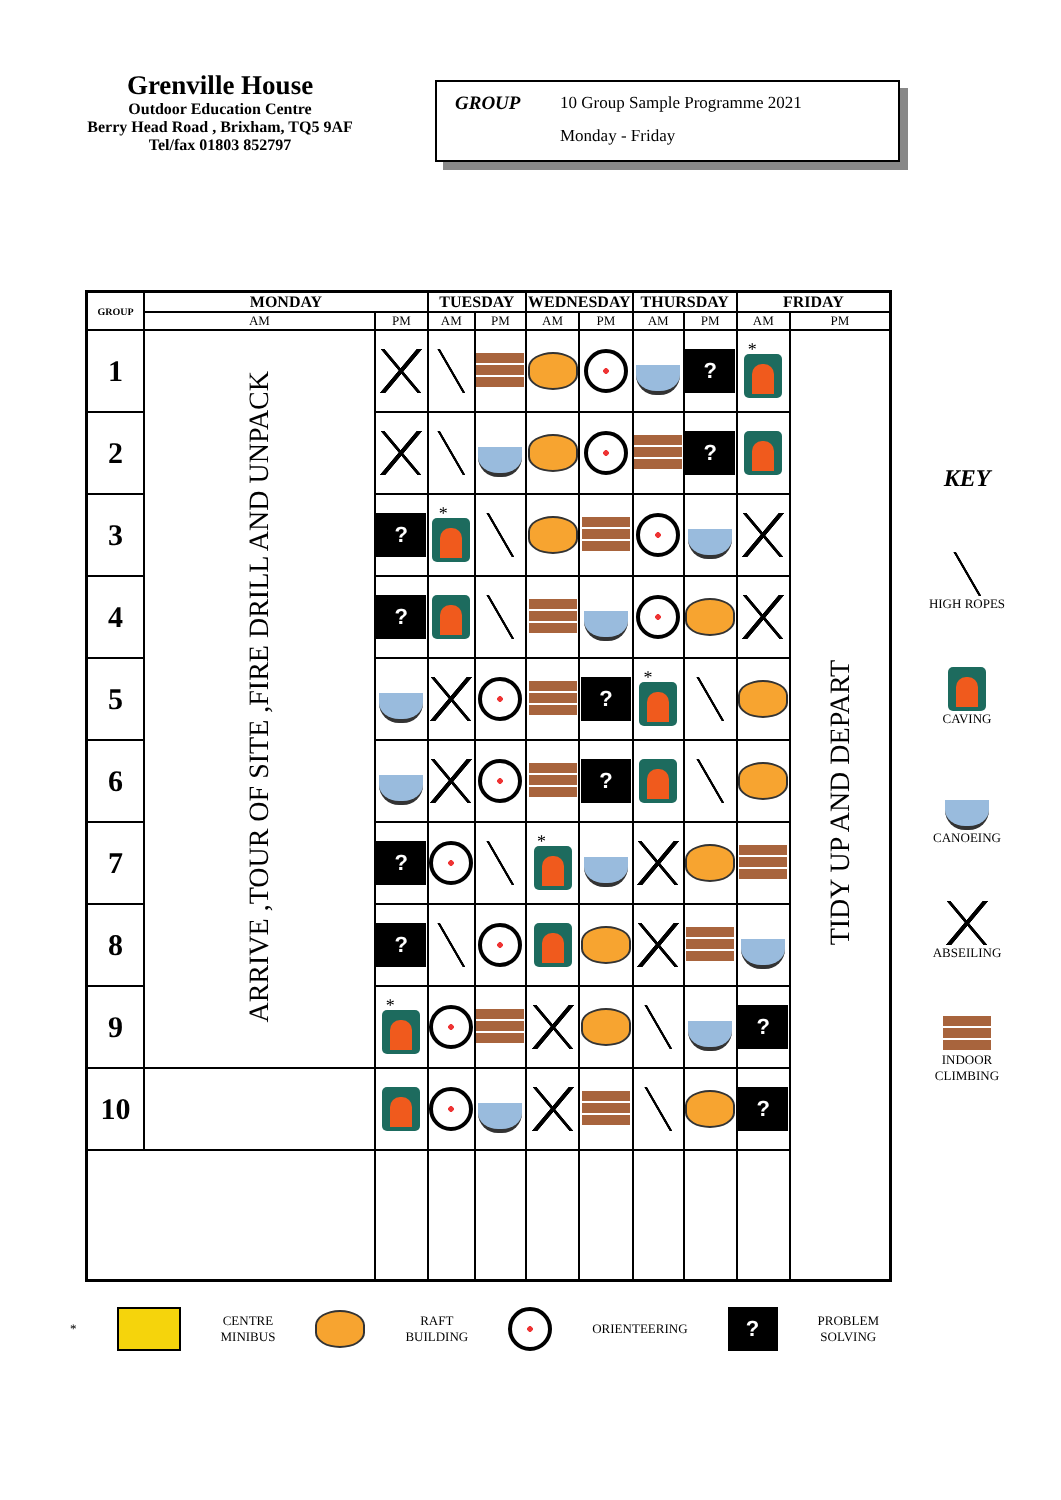Grenville House
Outdoor Education Centre
Berry Head Road , Brixham, TQ5 9AF
Tel/fax 01803 852797
GROUP 10 Group Sample Programme 2021
Monday - Friday
| GROUP | MONDAY | | TUESDAY | | WEDNESDAY | | THURSDAY | | FRIDAY | |
| --- | --- | --- | --- | --- | --- | --- | --- | --- | --- | --- |
| | AM | PM | AM | PM | AM | PM | AM | PM | AM | PM |
| 1 | ARRIVE ,TOUR OF SITE ,FIRE DRILL AND UNPACK | | | | | | | ? | * | TIDY UP AND DEPART |
| 2 | | | | | | | | ? | | |
| 3 | | ? | * | | | | | | | |
| 4 | | ? | | | | | | | | |
| 5 | | | | | | ? | * | | | |
| 6 | | | | | | ? | | | | |
| 7 | | ? | | | * | | | | | |
| 8 | | ? | | | | | | | | |
| 9 | | * | | | | | | | ? | |
| 10 | | | | | | | | | ? | |
KEY
HIGH ROPES
CAVING
CANOEING
ABSEILING
INDOOR
CLIMBING
* CENTRE
MINIBUS RAFT
BUILDING ORIENTEERING ? PROBLEM
SOLVING